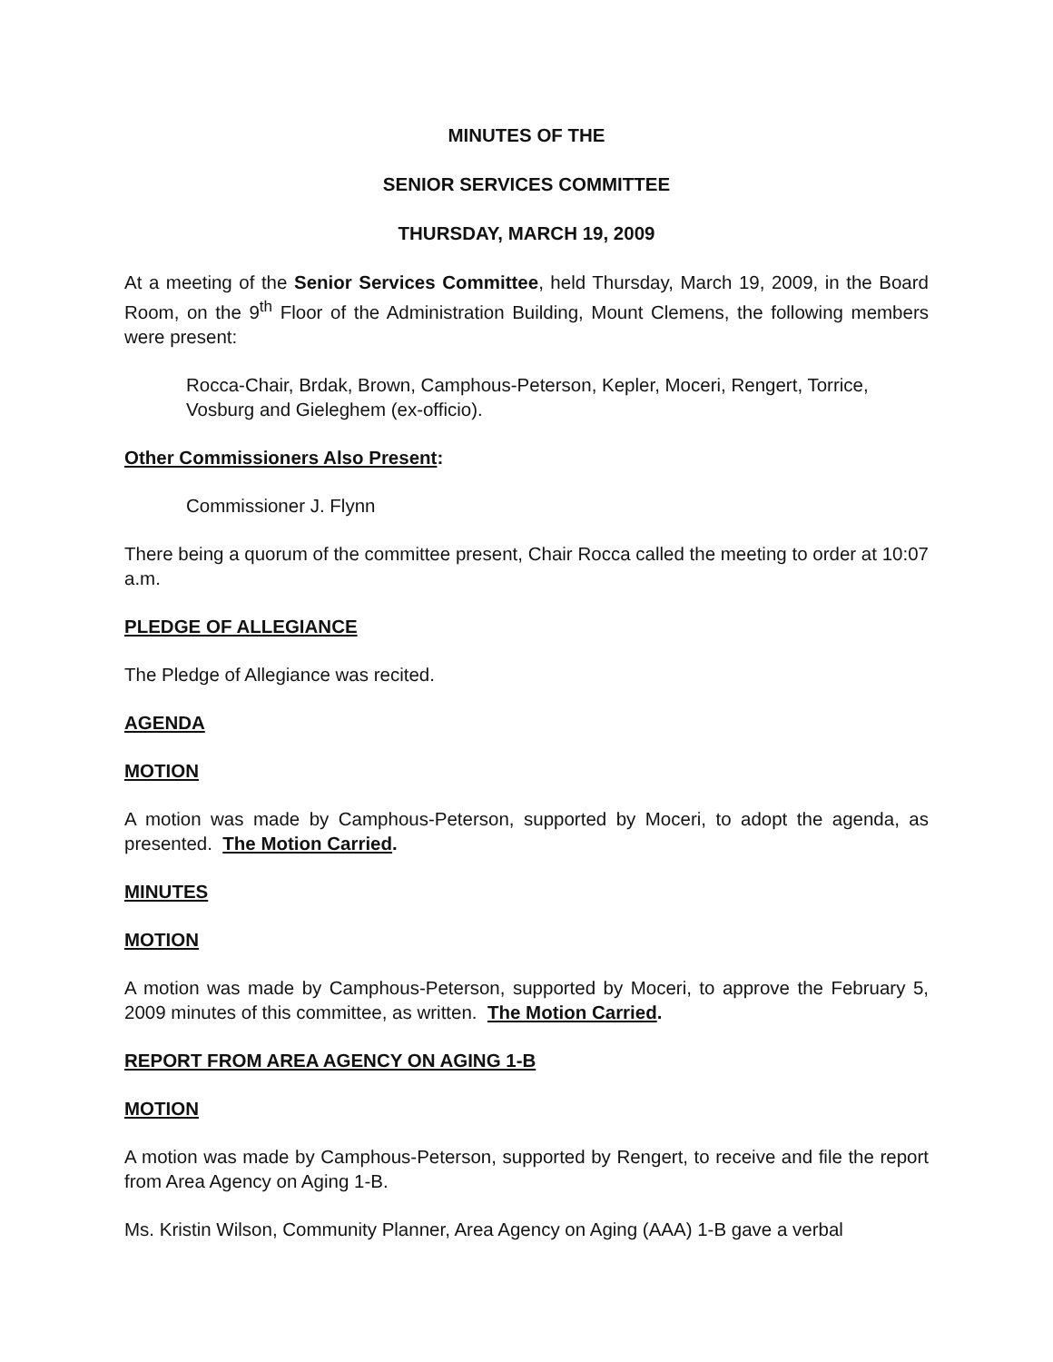MINUTES OF THE
SENIOR SERVICES COMMITTEE
THURSDAY, MARCH 19, 2009
At a meeting of the Senior Services Committee, held Thursday, March 19, 2009, in the Board Room, on the 9<sup>th</sup> Floor of the Administration Building, Mount Clemens, the following members were present:
Rocca-Chair, Brdak, Brown, Camphous-Peterson, Kepler, Moceri, Rengert, Torrice, Vosburg and Gieleghem (ex-officio).
Other Commissioners Also Present:
Commissioner J. Flynn
There being a quorum of the committee present, Chair Rocca called the meeting to order at 10:07 a.m.
PLEDGE OF ALLEGIANCE
The Pledge of Allegiance was recited.
AGENDA
MOTION
A motion was made by Camphous-Peterson, supported by Moceri, to adopt the agenda, as presented. The Motion Carried.
MINUTES
MOTION
A motion was made by Camphous-Peterson, supported by Moceri, to approve the February 5, 2009 minutes of this committee, as written. The Motion Carried.
REPORT FROM AREA AGENCY ON AGING 1-B
MOTION
A motion was made by Camphous-Peterson, supported by Rengert, to receive and file the report from Area Agency on Aging 1-B.
Ms. Kristin Wilson, Community Planner, Area Agency on Aging (AAA) 1-B gave a verbal